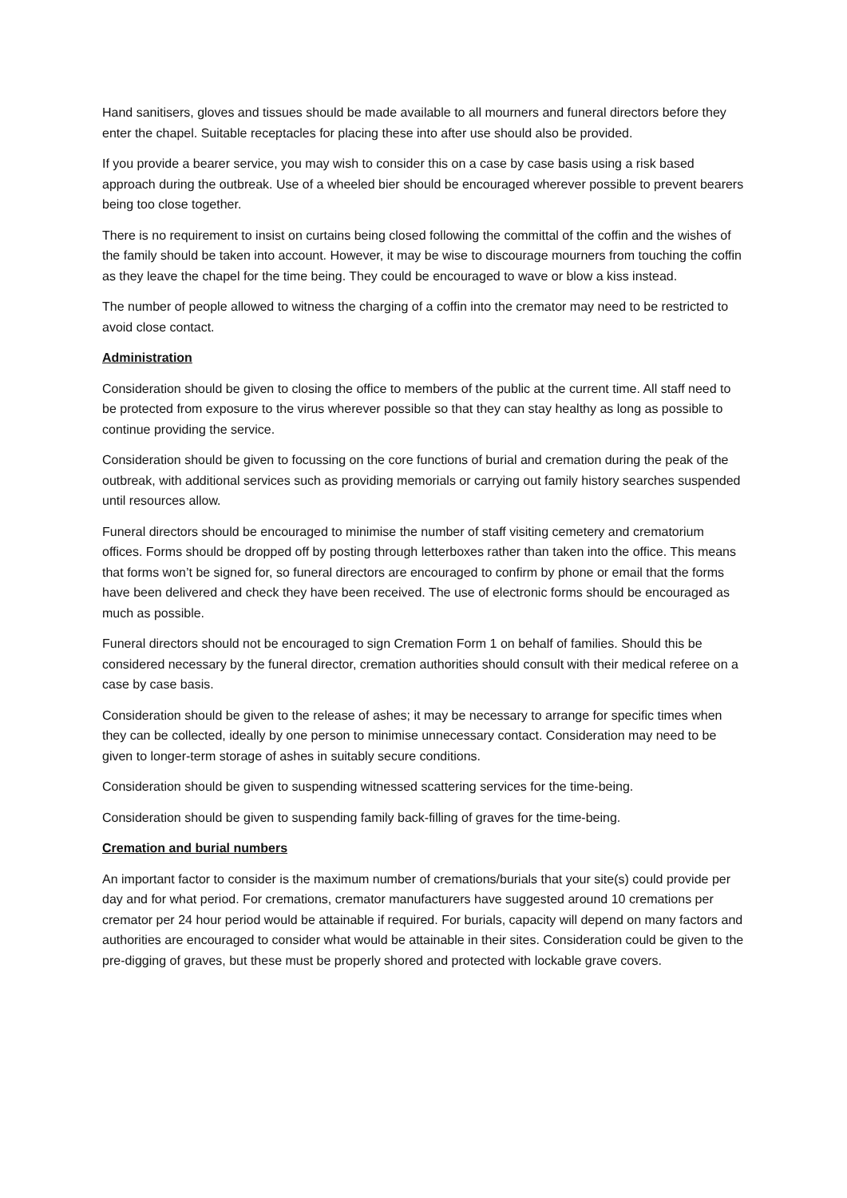Hand sanitisers, gloves and tissues should be made available to all mourners and funeral directors before they enter the chapel. Suitable receptacles for placing these into after use should also be provided.
If you provide a bearer service, you may wish to consider this on a case by case basis using a risk based approach during the outbreak. Use of a wheeled bier should be encouraged wherever possible to prevent bearers being too close together.
There is no requirement to insist on curtains being closed following the committal of the coffin and the wishes of the family should be taken into account. However, it may be wise to discourage mourners from touching the coffin as they leave the chapel for the time being. They could be encouraged to wave or blow a kiss instead.
The number of people allowed to witness the charging of a coffin into the cremator may need to be restricted to avoid close contact.
Administration
Consideration should be given to closing the office to members of the public at the current time. All staff need to be protected from exposure to the virus wherever possible so that they can stay healthy as long as possible to continue providing the service.
Consideration should be given to focussing on the core functions of burial and cremation during the peak of the outbreak, with additional services such as providing memorials or carrying out family history searches suspended until resources allow.
Funeral directors should be encouraged to minimise the number of staff visiting cemetery and crematorium offices. Forms should be dropped off by posting through letterboxes rather than taken into the office. This means that forms won’t be signed for, so funeral directors are encouraged to confirm by phone or email that the forms have been delivered and check they have been received. The use of electronic forms should be encouraged as much as possible.
Funeral directors should not be encouraged to sign Cremation Form 1 on behalf of families. Should this be considered necessary by the funeral director, cremation authorities should consult with their medical referee on a case by case basis.
Consideration should be given to the release of ashes; it may be necessary to arrange for specific times when they can be collected, ideally by one person to minimise unnecessary contact. Consideration may need to be given to longer-term storage of ashes in suitably secure conditions.
Consideration should be given to suspending witnessed scattering services for the time-being.
Consideration should be given to suspending family back-filling of graves for the time-being.
Cremation and burial numbers
An important factor to consider is the maximum number of cremations/burials that your site(s) could provide per day and for what period. For cremations, cremator manufacturers have suggested around 10 cremations per cremator per 24 hour period would be attainable if required. For burials, capacity will depend on many factors and authorities are encouraged to consider what would be attainable in their sites. Consideration could be given to the pre-digging of graves, but these must be properly shored and protected with lockable grave covers.